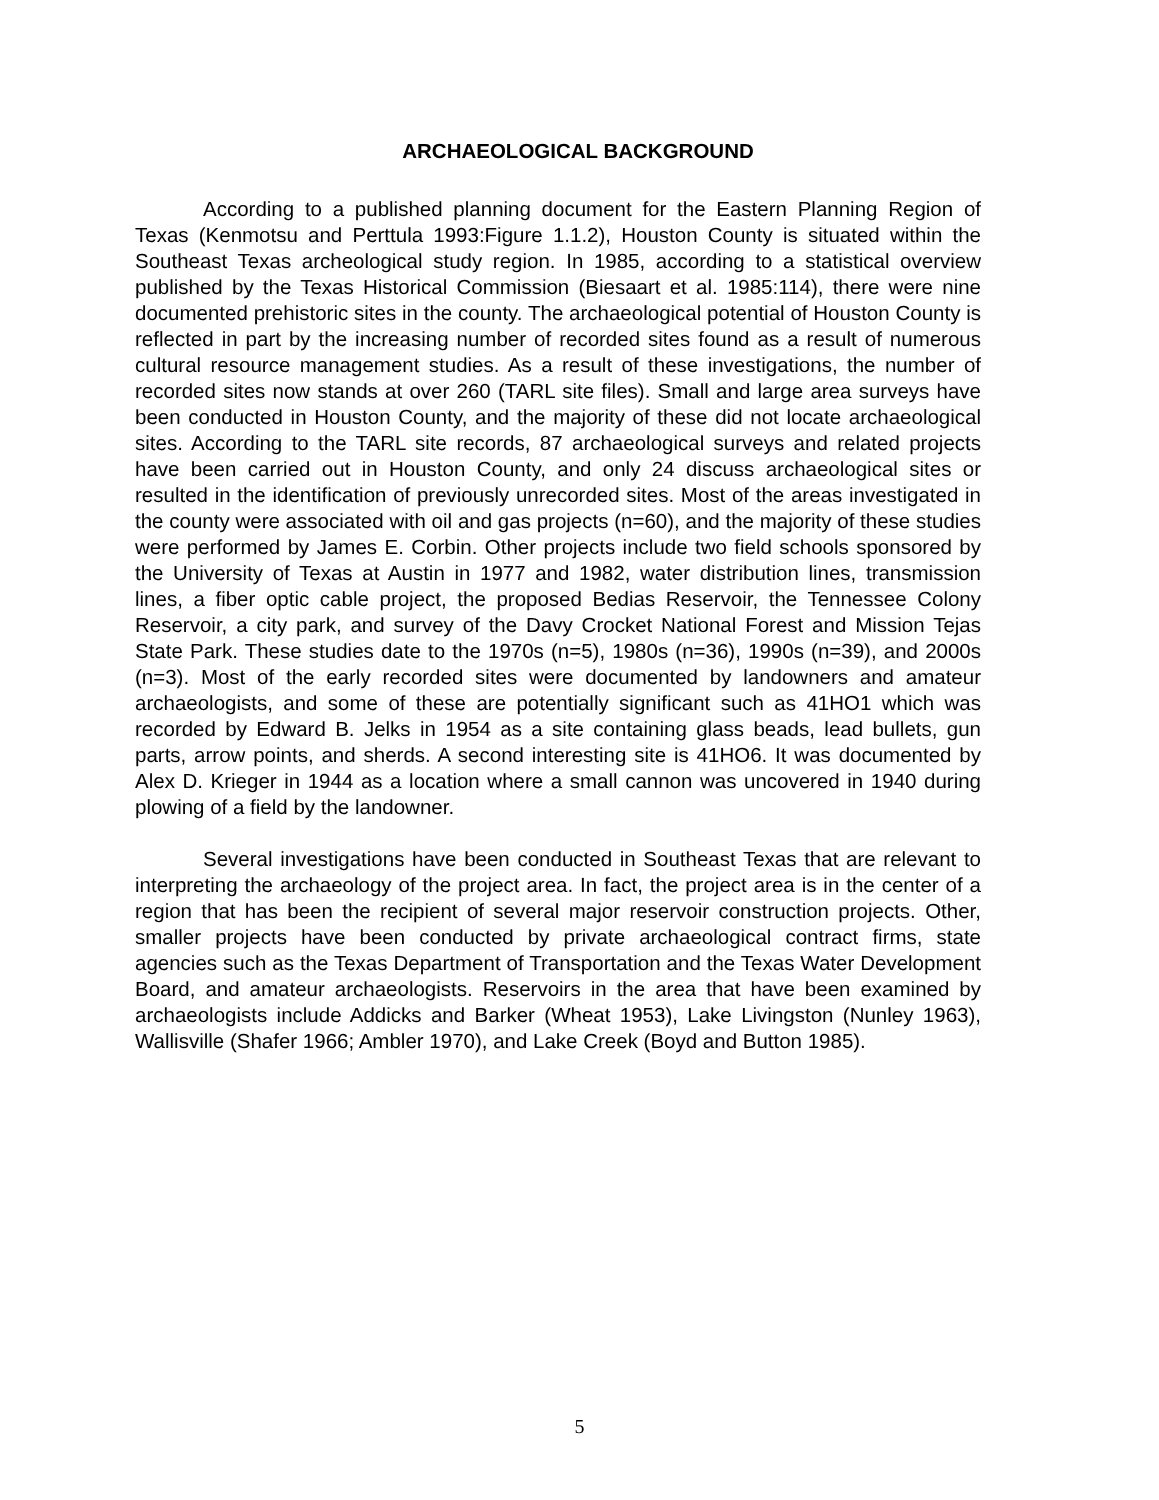ARCHAEOLOGICAL BACKGROUND
According to a published planning document for the Eastern Planning Region of Texas (Kenmotsu and Perttula 1993:Figure 1.1.2), Houston County is situated within the Southeast Texas archeological study region. In 1985, according to a statistical overview published by the Texas Historical Commission (Biesaart et al. 1985:114), there were nine documented prehistoric sites in the county. The archaeological potential of Houston County is reflected in part by the increasing number of recorded sites found as a result of numerous cultural resource management studies. As a result of these investigations, the number of recorded sites now stands at over 260 (TARL site files). Small and large area surveys have been conducted in Houston County, and the majority of these did not locate archaeological sites. According to the TARL site records, 87 archaeological surveys and related projects have been carried out in Houston County, and only 24 discuss archaeological sites or resulted in the identification of previously unrecorded sites. Most of the areas investigated in the county were associated with oil and gas projects (n=60), and the majority of these studies were performed by James E. Corbin. Other projects include two field schools sponsored by the University of Texas at Austin in 1977 and 1982, water distribution lines, transmission lines, a fiber optic cable project, the proposed Bedias Reservoir, the Tennessee Colony Reservoir, a city park, and survey of the Davy Crocket National Forest and Mission Tejas State Park. These studies date to the 1970s (n=5), 1980s (n=36), 1990s (n=39), and 2000s (n=3). Most of the early recorded sites were documented by landowners and amateur archaeologists, and some of these are potentially significant such as 41HO1 which was recorded by Edward B. Jelks in 1954 as a site containing glass beads, lead bullets, gun parts, arrow points, and sherds. A second interesting site is 41HO6. It was documented by Alex D. Krieger in 1944 as a location where a small cannon was uncovered in 1940 during plowing of a field by the landowner.
Several investigations have been conducted in Southeast Texas that are relevant to interpreting the archaeology of the project area. In fact, the project area is in the center of a region that has been the recipient of several major reservoir construction projects. Other, smaller projects have been conducted by private archaeological contract firms, state agencies such as the Texas Department of Transportation and the Texas Water Development Board, and amateur archaeologists. Reservoirs in the area that have been examined by archaeologists include Addicks and Barker (Wheat 1953), Lake Livingston (Nunley 1963), Wallisville (Shafer 1966; Ambler 1970), and Lake Creek (Boyd and Button 1985).
5